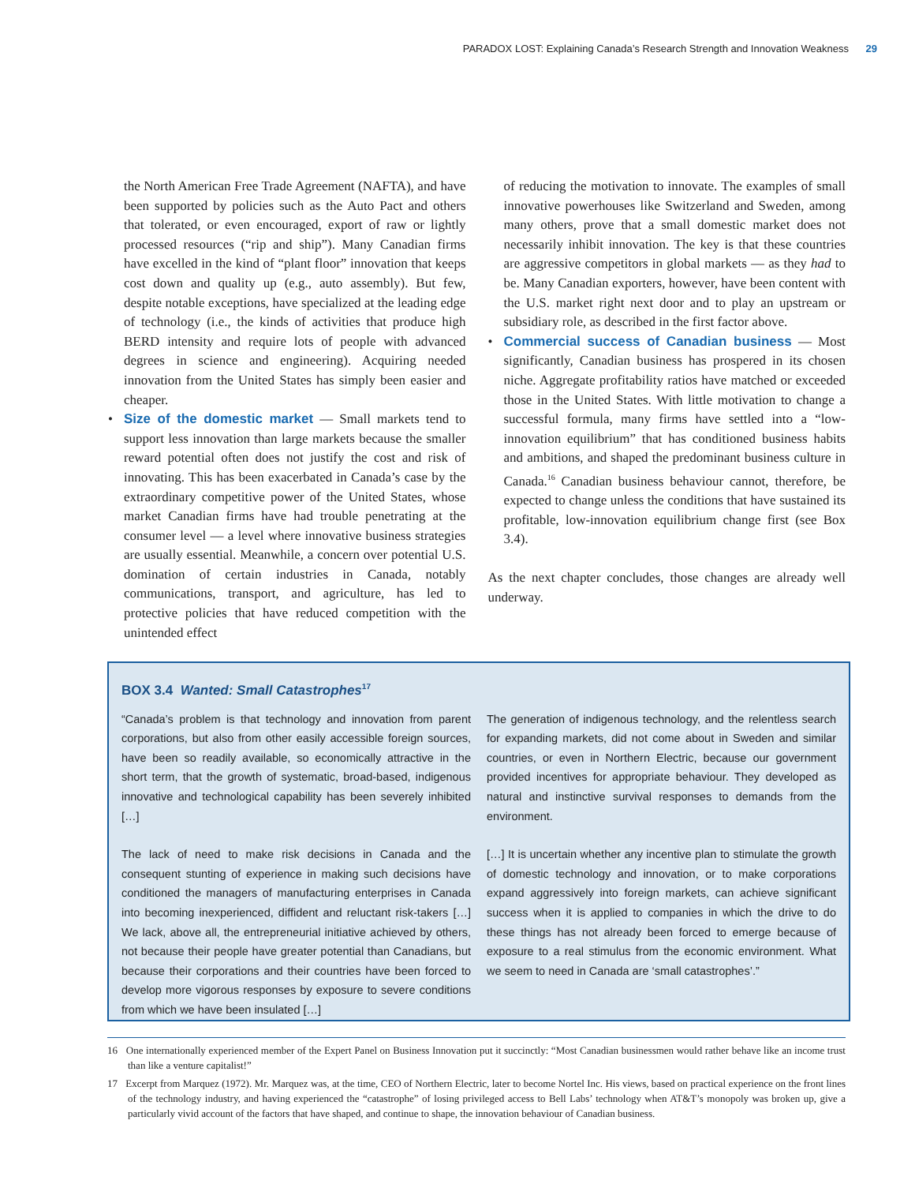PARADOX LOST: Explaining Canada’s Research Strength and Innovation Weakness 29
the North American Free Trade Agreement (NAFTA), and have been supported by policies such as the Auto Pact and others that tolerated, or even encouraged, export of raw or lightly processed resources (“rip and ship”). Many Canadian firms have excelled in the kind of “plant floor” innovation that keeps cost down and quality up (e.g., auto assembly). But few, despite notable exceptions, have specialized at the leading edge of technology (i.e., the kinds of activities that produce high BERD intensity and require lots of people with advanced degrees in science and engineering). Acquiring needed innovation from the United States has simply been easier and cheaper.
• Size of the domestic market — Small markets tend to support less innovation than large markets because the smaller reward potential often does not justify the cost and risk of innovating. This has been exacerbated in Canada’s case by the extraordinary competitive power of the United States, whose market Canadian firms have had trouble penetrating at the consumer level — a level where innovative business strategies are usually essential. Meanwhile, a concern over potential U.S. domination of certain industries in Canada, notably communications, transport, and agriculture, has led to protective policies that have reduced competition with the unintended effect
of reducing the motivation to innovate. The examples of small innovative powerhouses like Switzerland and Sweden, among many others, prove that a small domestic market does not necessarily inhibit innovation. The key is that these countries are aggressive competitors in global markets — as they had to be. Many Canadian exporters, however, have been content with the U.S. market right next door and to play an upstream or subsidiary role, as described in the first factor above.
• Commercial success of Canadian business — Most significantly, Canadian business has prospered in its chosen niche. Aggregate profitability ratios have matched or exceeded those in the United States. With little motivation to change a successful formula, many firms have settled into a “low-innovation equilibrium” that has conditioned business habits and ambitions, and shaped the predominant business culture in Canada.<sup>16</sup> Canadian business behaviour cannot, therefore, be expected to change unless the conditions that have sustained its profitable, low-innovation equilibrium change first (see Box 3.4).
As the next chapter concludes, those changes are already well underway.
BOX 3.4 Wanted: Small Catastrophes<sup>17</sup>
“Canada’s problem is that technology and innovation from parent corporations, but also from other easily accessible foreign sources, have been so readily available, so economically attractive in the short term, that the growth of systematic, broad-based, indigenous innovative and technological capability has been severely inhibited […]
The lack of need to make risk decisions in Canada and the consequent stunting of experience in making such decisions have conditioned the managers of manufacturing enterprises in Canada into becoming inexperienced, diffident and reluctant risk-takers […] We lack, above all, the entrepreneurial initiative achieved by others, not because their people have greater potential than Canadians, but because their corporations and their countries have been forced to develop more vigorous responses by exposure to severe conditions from which we have been insulated […]
The generation of indigenous technology, and the relentless search for expanding markets, did not come about in Sweden and similar countries, or even in Northern Electric, because our government provided incentives for appropriate behaviour. They developed as natural and instinctive survival responses to demands from the environment.
[…] It is uncertain whether any incentive plan to stimulate the growth of domestic technology and innovation, or to make corporations expand aggressively into foreign markets, can achieve significant success when it is applied to companies in which the drive to do these things has not already been forced to emerge because of exposure to a real stimulus from the economic environment. What we seem to need in Canada are ‘small catastrophes’.”
16 One internationally experienced member of the Expert Panel on Business Innovation put it succinctly: “Most Canadian businessmen would rather behave like an income trust than like a venture capitalist!”
17 Excerpt from Marquez (1972). Mr. Marquez was, at the time, CEO of Northern Electric, later to become Nortel Inc. His views, based on practical experience on the front lines of the technology industry, and having experienced the “catastrophe” of losing privileged access to Bell Labs’ technology when AT&T’s monopoly was broken up, give a particularly vivid account of the factors that have shaped, and continue to shape, the innovation behaviour of Canadian business.